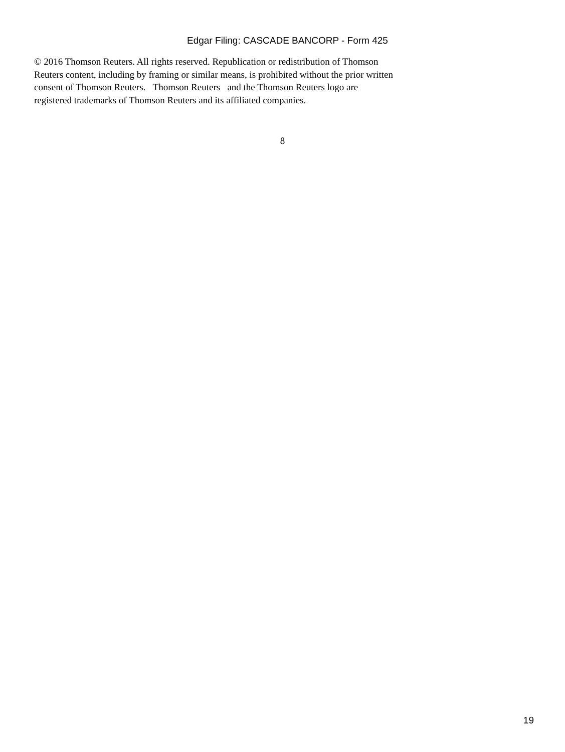Edgar Filing: CASCADE BANCORP - Form 425
© 2016 Thomson Reuters. All rights reserved. Republication or redistribution of Thomson Reuters content, including by framing or similar means, is prohibited without the prior written consent of Thomson Reuters. Thomson Reuters and the Thomson Reuters logo are registered trademarks of Thomson Reuters and its affiliated companies.
8
19